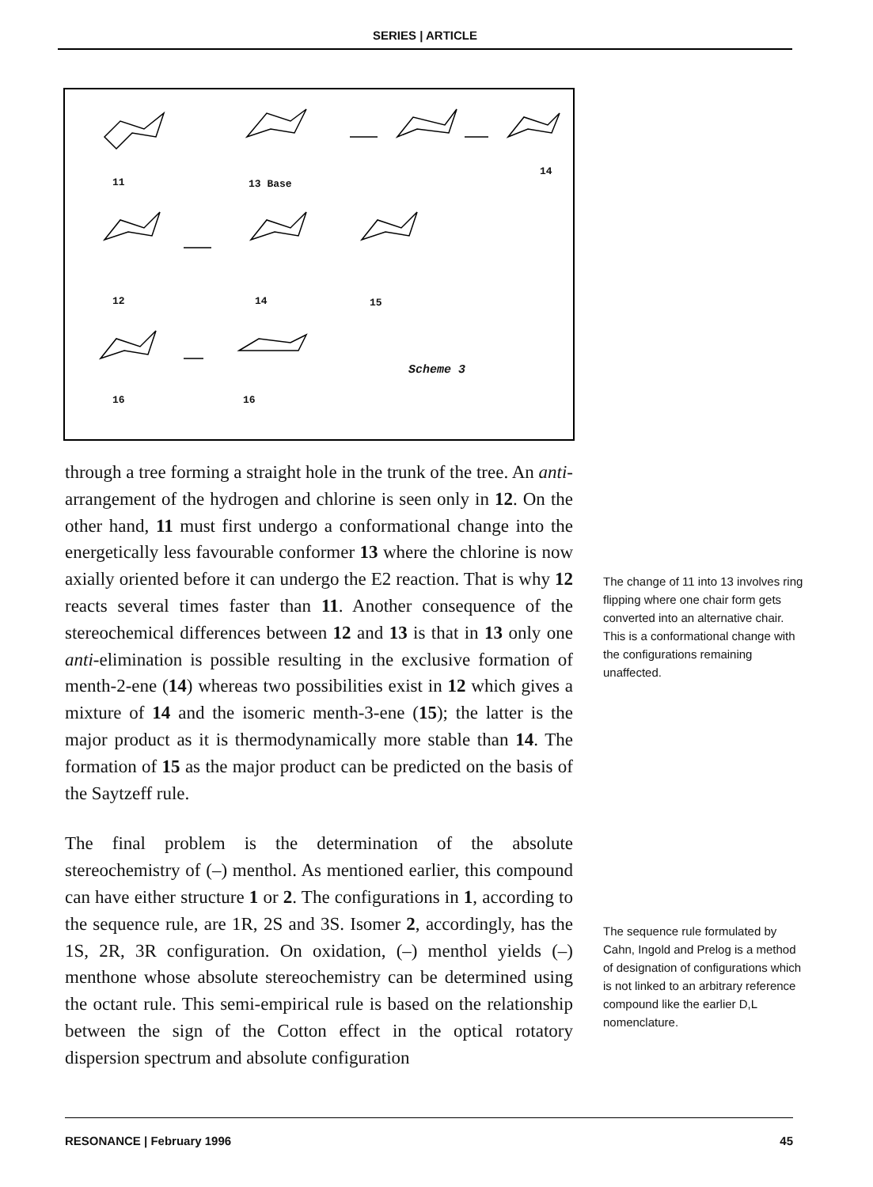SERIES | ARTICLE
11 13 Base
14
12 14 15
16 16
Scheme 3
through a tree forming a straight hole in the trunk of the tree. An anti- arrangement of the hydrogen and chlorine is seen only in 12. On the other hand, 11 must first undergo a conformational change into the energetically less favourable conformer 13 where the chlorine is now axially oriented before it can undergo the E2 reaction. That is why 12 reacts several times faster than 11. Another consequence of the stereochemical differences between 12 and 13 is that in 13 only one anti-elimination is possible resulting in the exclusive formation of menth-2-ene (14) whereas two possibilities exist in 12 which gives a mixture of 14 and the isomeric menth-3-ene (15); the latter is the major product as it is thermodynamically more stable than 14. The formation of 15 as the major product can be predicted on the basis of the Saytzeff rule.
The final problem is the determination of the absolute stereochemistry of (–) menthol. As mentioned earlier, this compound can have either structure 1 or 2. The configurations in 1, according to the sequence rule, are 1R, 2S and 3S. Isomer 2, accordingly, has the 1S, 2R, 3R configuration. On oxidation, (–) menthol yields (–) menthone whose absolute stereochemistry can be determined using the octant rule. This semi-empirical rule is based on the relationship between the sign of the Cotton effect in the optical rotatory dispersion spectrum and absolute configuration
The change of 11 into 13 involves ring flipping where one chair form gets converted into an alternative chair. This is a conformational change with the configurations remaining unaffected.
The sequence rule formulated by Cahn, Ingold and Prelog is a method of designation of configurations which is not linked to an arbitrary reference compound like the earlier D,L nomenclature.
RESONANCE | February 1996 45